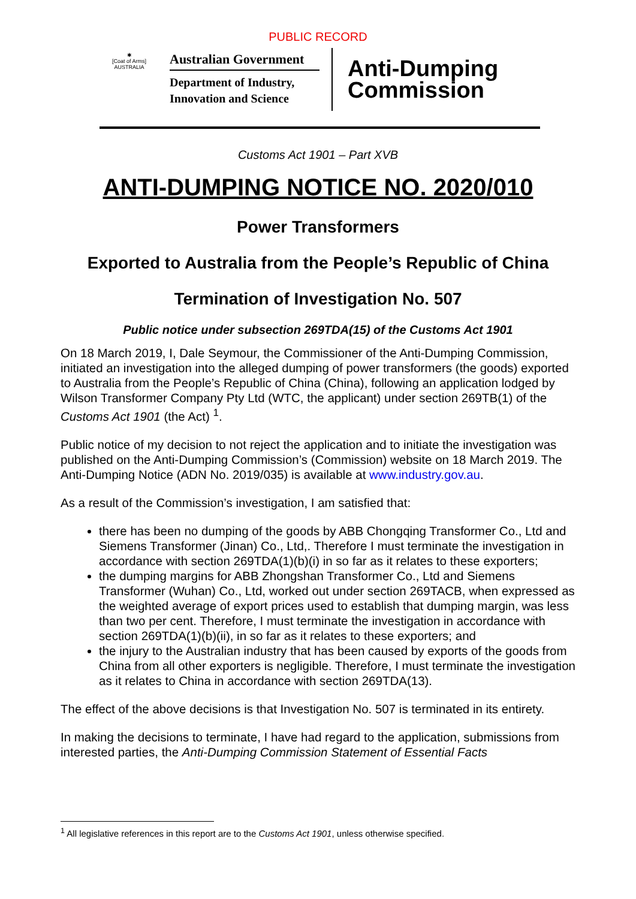PUBLIC RECORD
✱
[Coat of Arms]
AUSTRALIA
Australian Government
Department of Industry,
Innovation and Science
Anti-Dumping
Commission
Customs Act 1901 – Part XVB
ANTI-DUMPING NOTICE NO. 2020/010
Power Transformers
Exported to Australia from the People’s Republic of China
Termination of Investigation No. 507
Public notice under subsection 269TDA(15) of the Customs Act 1901
On 18 March 2019, I, Dale Seymour, the Commissioner of the Anti-Dumping Commission, initiated an investigation into the alleged dumping of power transformers (the goods) exported to Australia from the People’s Republic of China (China), following an application lodged by Wilson Transformer Company Pty Ltd (WTC, the applicant) under section 269TB(1) of the Customs Act 1901 (the Act) <sup>1</sup>.
Public notice of my decision to not reject the application and to initiate the investigation was published on the Anti-Dumping Commission’s (Commission) website on 18 March 2019. The Anti-Dumping Notice (ADN No. 2019/035) is available at www.industry.gov.au.
As a result of the Commission’s investigation, I am satisfied that:
there has been no dumping of the goods by ABB Chongqing Transformer Co., Ltd and Siemens Transformer (Jinan) Co., Ltd,. Therefore I must terminate the investigation in accordance with section 269TDA(1)(b)(i) in so far as it relates to these exporters;
the dumping margins for ABB Zhongshan Transformer Co., Ltd and Siemens Transformer (Wuhan) Co., Ltd, worked out under section 269TACB, when expressed as the weighted average of export prices used to establish that dumping margin, was less than two per cent. Therefore, I must terminate the investigation in accordance with section 269TDA(1)(b)(ii), in so far as it relates to these exporters; and
the injury to the Australian industry that has been caused by exports of the goods from China from all other exporters is negligible. Therefore, I must terminate the investigation as it relates to China in accordance with section 269TDA(13).
The effect of the above decisions is that Investigation No. 507 is terminated in its entirety.
In making the decisions to terminate, I have had regard to the application, submissions from interested parties, the Anti-Dumping Commission Statement of Essential Facts
<sup>1</sup> All legislative references in this report are to the Customs Act 1901, unless otherwise specified.